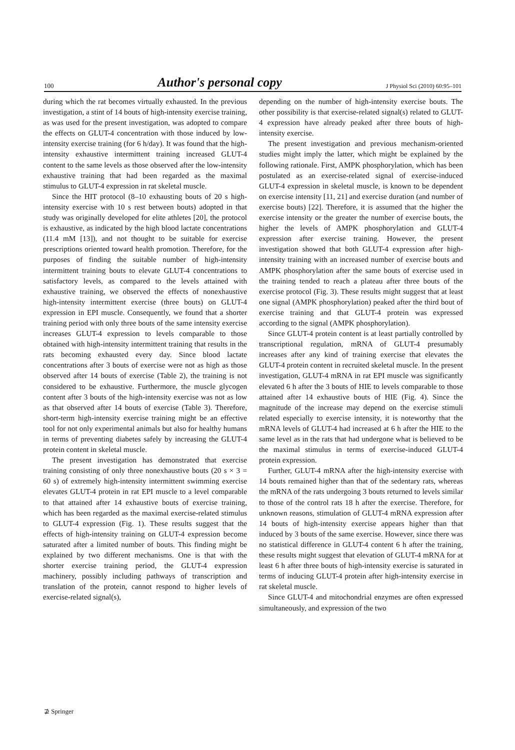100 Author's personal copy J Physiol Sci (2010) 60:95–101
during which the rat becomes virtually exhausted. In the previous investigation, a stint of 14 bouts of high-intensity exercise training, as was used for the present investigation, was adopted to compare the effects on GLUT-4 concentration with those induced by low-intensity exercise training (for 6 h/day). It was found that the high-intensity exhaustive intermittent training increased GLUT-4 content to the same levels as those observed after the low-intensity exhaustive training that had been regarded as the maximal stimulus to GLUT-4 expression in rat skeletal muscle.
Since the HIT protocol (8–10 exhausting bouts of 20 s high-intensity exercise with 10 s rest between bouts) adopted in that study was originally developed for elite athletes [20], the protocol is exhaustive, as indicated by the high blood lactate concentrations (11.4 mM [13]), and not thought to be suitable for exercise prescriptions oriented toward health promotion. Therefore, for the purposes of finding the suitable number of high-intensity intermittent training bouts to elevate GLUT-4 concentrations to satisfactory levels, as compared to the levels attained with exhaustive training, we observed the effects of nonexhaustive high-intensity intermittent exercise (three bouts) on GLUT-4 expression in EPI muscle. Consequently, we found that a shorter training period with only three bouts of the same intensity exercise increases GLUT-4 expression to levels comparable to those obtained with high-intensity intermittent training that results in the rats becoming exhausted every day. Since blood lactate concentrations after 3 bouts of exercise were not as high as those observed after 14 bouts of exercise (Table 2), the training is not considered to be exhaustive. Furthermore, the muscle glycogen content after 3 bouts of the high-intensity exercise was not as low as that observed after 14 bouts of exercise (Table 3). Therefore, short-term high-intensity exercise training might be an effective tool for not only experimental animals but also for healthy humans in terms of preventing diabetes safely by increasing the GLUT-4 protein content in skeletal muscle.
The present investigation has demonstrated that exercise training consisting of only three nonexhaustive bouts (20 s × 3 = 60 s) of extremely high-intensity intermittent swimming exercise elevates GLUT-4 protein in rat EPI muscle to a level comparable to that attained after 14 exhaustive bouts of exercise training, which has been regarded as the maximal exercise-related stimulus to GLUT-4 expression (Fig. 1). These results suggest that the effects of high-intensity training on GLUT-4 expression become saturated after a limited number of bouts. This finding might be explained by two different mechanisms. One is that with the shorter exercise training period, the GLUT-4 expression machinery, possibly including pathways of transcription and translation of the protein, cannot respond to higher levels of exercise-related signal(s),
depending on the number of high-intensity exercise bouts. The other possibility is that exercise-related signal(s) related to GLUT-4 expression have already peaked after three bouts of high-intensity exercise.
The present investigation and previous mechanism-oriented studies might imply the latter, which might be explained by the following rationale. First, AMPK phosphorylation, which has been postulated as an exercise-related signal of exercise-induced GLUT-4 expression in skeletal muscle, is known to be dependent on exercise intensity [11, 21] and exercise duration (and number of exercise bouts) [22]. Therefore, it is assumed that the higher the exercise intensity or the greater the number of exercise bouts, the higher the levels of AMPK phosphorylation and GLUT-4 expression after exercise training. However, the present investigation showed that both GLUT-4 expression after high-intensity training with an increased number of exercise bouts and AMPK phosphorylation after the same bouts of exercise used in the training tended to reach a plateau after three bouts of the exercise protocol (Fig. 3). These results might suggest that at least one signal (AMPK phosphorylation) peaked after the third bout of exercise training and that GLUT-4 protein was expressed according to the signal (AMPK phosphorylation).
Since GLUT-4 protein content is at least partially controlled by transcriptional regulation, mRNA of GLUT-4 presumably increases after any kind of training exercise that elevates the GLUT-4 protein content in recruited skeletal muscle. In the present investigation, GLUT-4 mRNA in rat EPI muscle was significantly elevated 6 h after the 3 bouts of HIE to levels comparable to those attained after 14 exhaustive bouts of HIE (Fig. 4). Since the magnitude of the increase may depend on the exercise stimuli related especially to exercise intensity, it is noteworthy that the mRNA levels of GLUT-4 had increased at 6 h after the HIE to the same level as in the rats that had undergone what is believed to be the maximal stimulus in terms of exercise-induced GLUT-4 protein expression.
Further, GLUT-4 mRNA after the high-intensity exercise with 14 bouts remained higher than that of the sedentary rats, whereas the mRNA of the rats undergoing 3 bouts returned to levels similar to those of the control rats 18 h after the exercise. Therefore, for unknown reasons, stimulation of GLUT-4 mRNA expression after 14 bouts of high-intensity exercise appears higher than that induced by 3 bouts of the same exercise. However, since there was no statistical difference in GLUT-4 content 6 h after the training, these results might suggest that elevation of GLUT-4 mRNA for at least 6 h after three bouts of high-intensity exercise is saturated in terms of inducing GLUT-4 protein after high-intensity exercise in rat skeletal muscle.
Since GLUT-4 and mitochondrial enzymes are often expressed simultaneously, and expression of the two
⊉ Springer